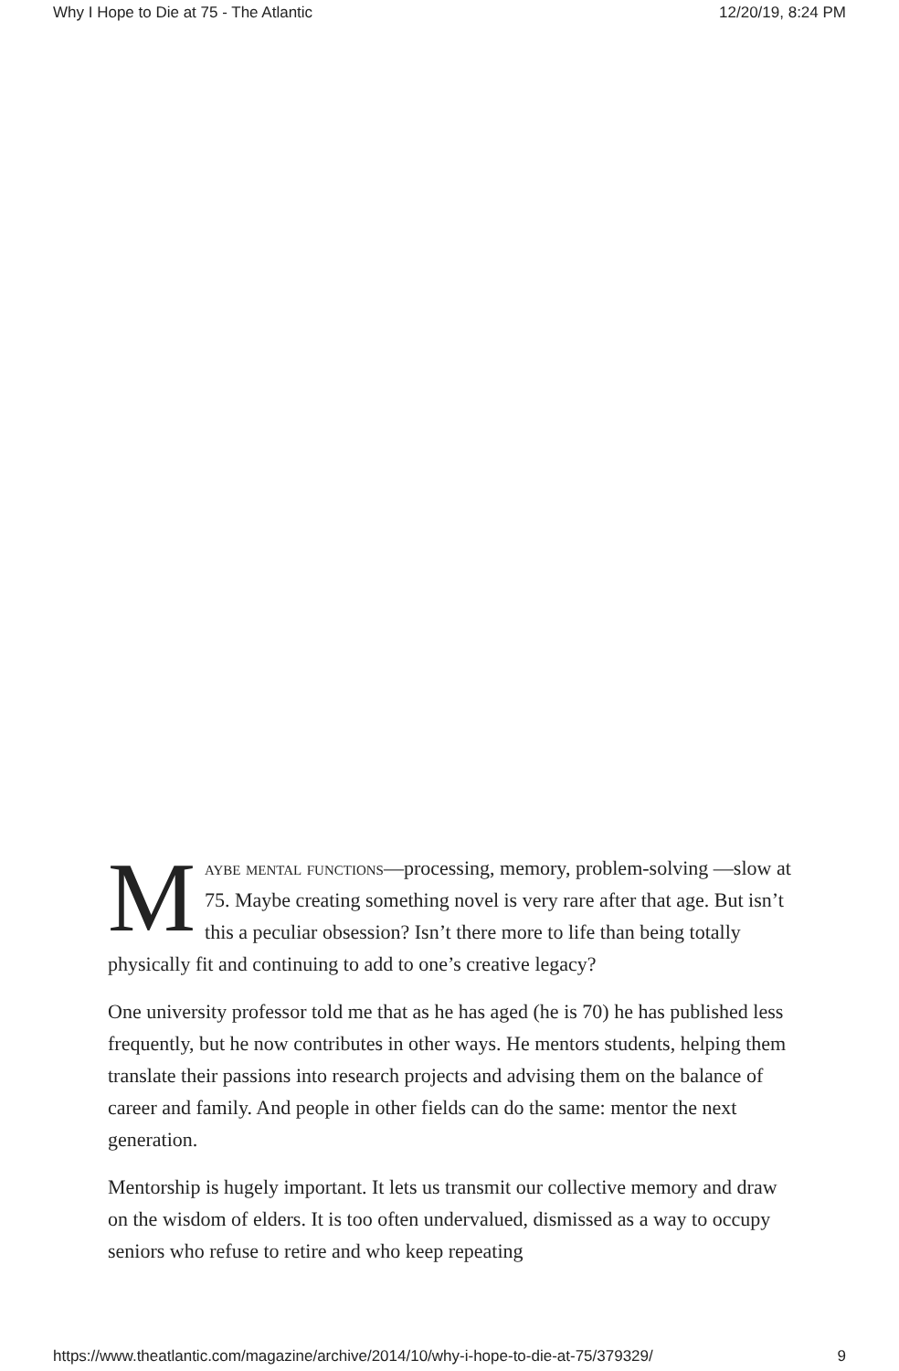Why I Hope to Die at 75 - The Atlantic 12/20/19, 8:24 PM
Maybe mental functions—processing, memory, problem-solving —slow at 75. Maybe creating something novel is very rare after that age. But isn’t this a peculiar obsession? Isn’t there more to life than being totally physically fit and continuing to add to one’s creative legacy?
One university professor told me that as he has aged (he is 70) he has published less frequently, but he now contributes in other ways. He mentors students, helping them translate their passions into research projects and advising them on the balance of career and family. And people in other fields can do the same: mentor the next generation.
Mentorship is hugely important. It lets us transmit our collective memory and draw on the wisdom of elders. It is too often undervalued, dismissed as a way to occupy seniors who refuse to retire and who keep repeating
https://www.theatlantic.com/magazine/archive/2014/10/why-i-hope-to-die-at-75/379329/ 9